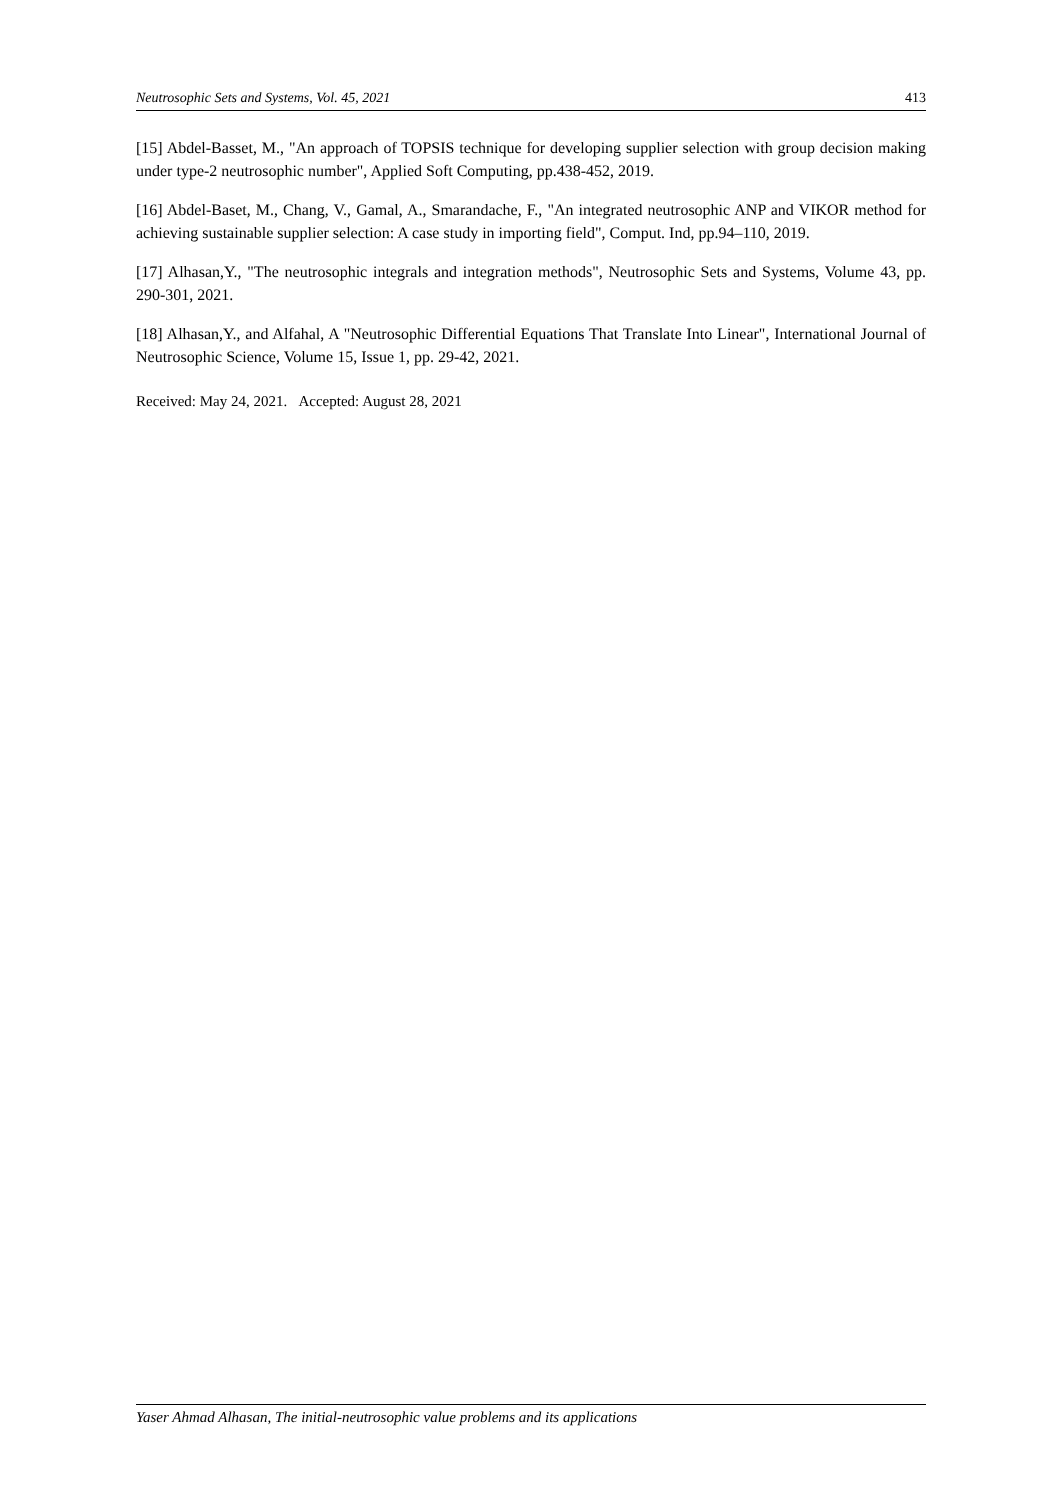Neutrosophic Sets and Systems, Vol. 45, 2021 413
[15] Abdel-Basset, M., "An approach of TOPSIS technique for developing supplier selection with group decision making under type-2 neutrosophic number", Applied Soft Computing, pp.438-452, 2019.
[16] Abdel-Baset, M., Chang, V., Gamal, A., Smarandache, F., "An integrated neutrosophic ANP and VIKOR method for achieving sustainable supplier selection: A case study in importing field", Comput. Ind, pp.94–110, 2019.
[17] Alhasan,Y., "The neutrosophic integrals and integration methods", Neutrosophic Sets and Systems, Volume 43, pp. 290-301, 2021.
[18] Alhasan,Y., and Alfahal, A "Neutrosophic Differential Equations That Translate Into Linear", International Journal of Neutrosophic Science, Volume 15, Issue 1, pp. 29-42, 2021.
Received: May 24, 2021. Accepted: August 28, 2021
Yaser Ahmad Alhasan, The initial-neutrosophic value problems and its applications